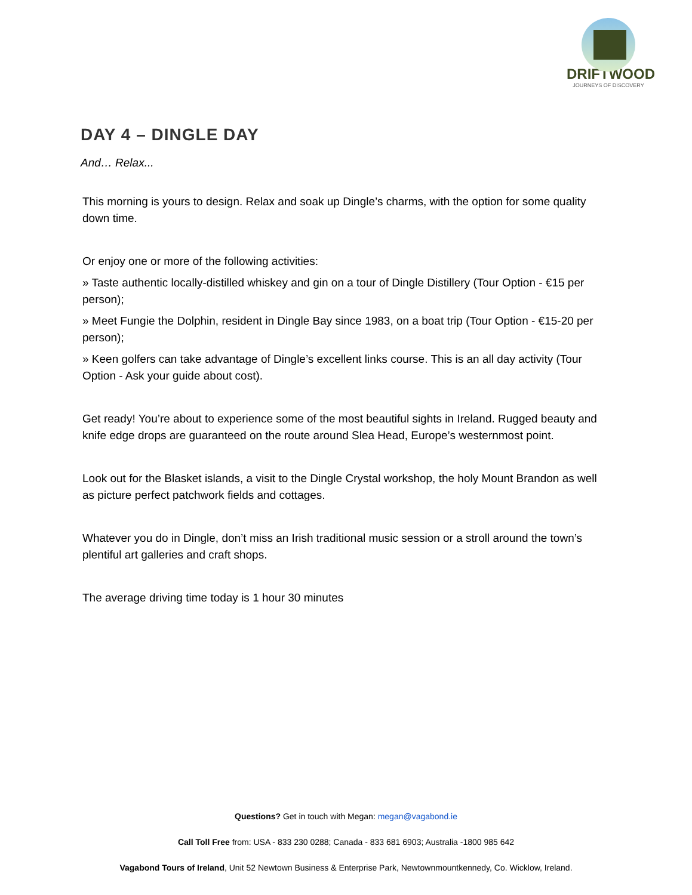DRIFTWOOD
JOURNEYS OF DISCOVERY
DAY 4 – DINGLE DAY
And… Relax...
This morning is yours to design. Relax and soak up Dingle’s charms, with the option for some quality down time.
Or enjoy one or more of the following activities:
» Taste authentic locally-distilled whiskey and gin on a tour of Dingle Distillery (Tour Option - €15 per person);
» Meet Fungie the Dolphin, resident in Dingle Bay since 1983, on a boat trip (Tour Option - €15-20 per person);
» Keen golfers can take advantage of Dingle’s excellent links course. This is an all day activity (Tour Option - Ask your guide about cost).
Get ready! You’re about to experience some of the most beautiful sights in Ireland. Rugged beauty and knife edge drops are guaranteed on the route around Slea Head, Europe’s westernmost point.
Look out for the Blasket islands, a visit to the Dingle Crystal workshop, the holy Mount Brandon as well as picture perfect patchwork fields and cottages.
Whatever you do in Dingle, don’t miss an Irish traditional music session or a stroll around the town’s plentiful art galleries and craft shops.
The average driving time today is 1 hour 30 minutes
Questions? Get in touch with Megan: megan@vagabond.ie
Call Toll Free from: USA - 833 230 0288; Canada - 833 681 6903; Australia -1800 985 642
Vagabond Tours of Ireland, Unit 52 Newtown Business & Enterprise Park, Newtownmountkennedy, Co. Wicklow, Ireland.